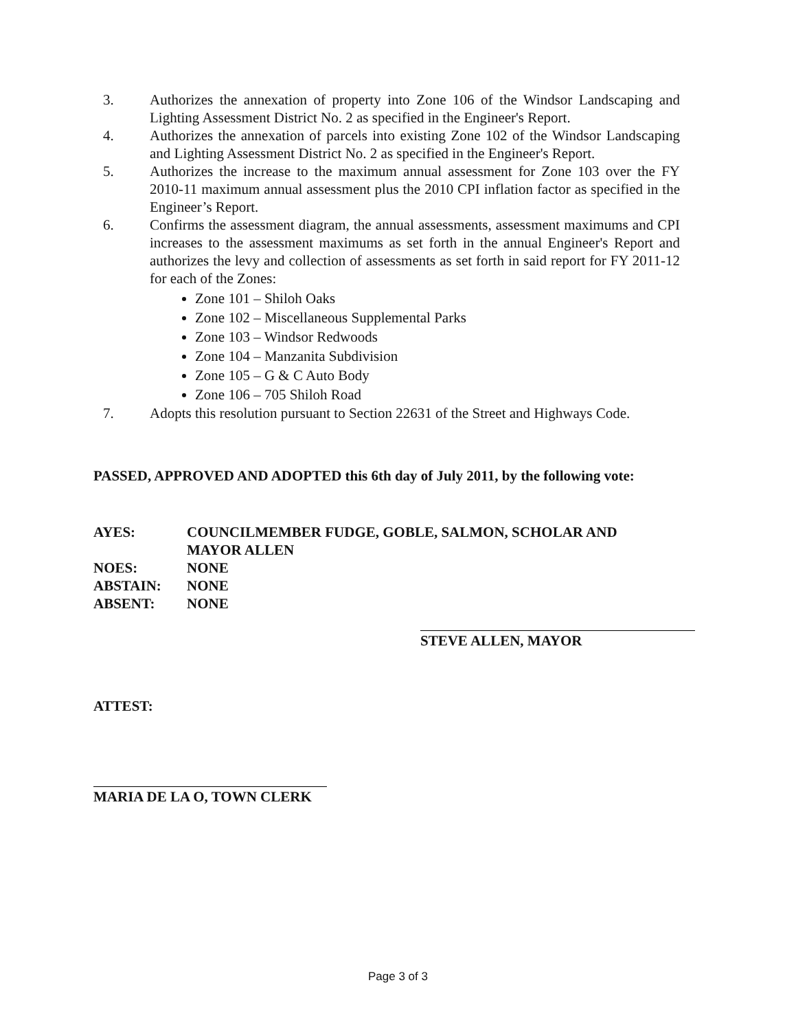3. Authorizes the annexation of property into Zone 106 of the Windsor Landscaping and Lighting Assessment District No. 2 as specified in the Engineer's Report.
4. Authorizes the annexation of parcels into existing Zone 102 of the Windsor Landscaping and Lighting Assessment District No. 2 as specified in the Engineer's Report.
5. Authorizes the increase to the maximum annual assessment for Zone 103 over the FY 2010-11 maximum annual assessment plus the 2010 CPI inflation factor as specified in the Engineer’s Report.
6. Confirms the assessment diagram, the annual assessments, assessment maximums and CPI increases to the assessment maximums as set forth in the annual Engineer's Report and authorizes the levy and collection of assessments as set forth in said report for FY 2011-12 for each of the Zones:
Zone 101 – Shiloh Oaks
Zone 102 – Miscellaneous Supplemental Parks
Zone 103 – Windsor Redwoods
Zone 104 – Manzanita Subdivision
Zone 105 – G & C Auto Body
Zone 106 – 705 Shiloh Road
7. Adopts this resolution pursuant to Section 22631 of the Street and Highways Code.
PASSED, APPROVED AND ADOPTED this 6th day of July 2011, by the following vote:
| AYES: | COUNCILMEMBER FUDGE, GOBLE, SALMON, SCHOLAR AND MAYOR ALLEN |
| NOES: | NONE |
| ABSTAIN: | NONE |
| ABSENT: | NONE |
STEVE ALLEN, MAYOR
ATTEST:
MARIA DE LA O, TOWN CLERK
Page 3 of 3